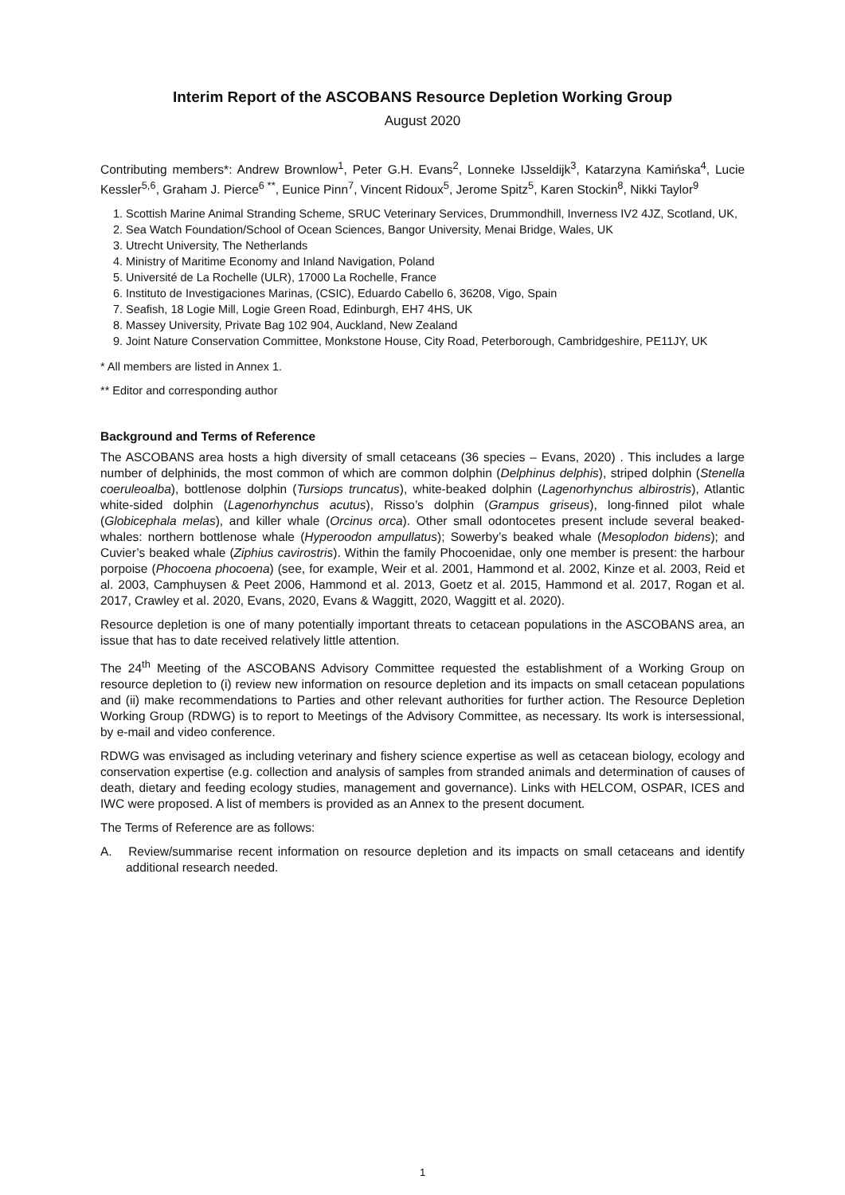Interim Report of the ASCOBANS Resource Depletion Working Group
August 2020
Contributing members*: Andrew Brownlow<sup>1</sup>, Peter G.H. Evans<sup>2</sup>, Lonneke IJsseldijk<sup>3</sup>, Katarzyna Kamińska<sup>4</sup>, Lucie Kessler<sup>5,6</sup>, Graham J. Pierce<sup>6 **</sup>, Eunice Pinn<sup>7</sup>, Vincent Ridoux<sup>5</sup>, Jerome Spitz<sup>5</sup>, Karen Stockin<sup>8</sup>, Nikki Taylor<sup>9</sup>
1. Scottish Marine Animal Stranding Scheme, SRUC Veterinary Services, Drummondhill, Inverness IV2 4JZ, Scotland, UK,
2. Sea Watch Foundation/School of Ocean Sciences, Bangor University, Menai Bridge, Wales, UK
3. Utrecht University, The Netherlands
4. Ministry of Maritime Economy and Inland Navigation, Poland
5. Université de La Rochelle (ULR), 17000 La Rochelle, France
6. Instituto de Investigaciones Marinas, (CSIC), Eduardo Cabello 6, 36208, Vigo, Spain
7. Seafish, 18 Logie Mill, Logie Green Road, Edinburgh, EH7 4HS, UK
8. Massey University, Private Bag 102 904, Auckland, New Zealand
9. Joint Nature Conservation Committee, Monkstone House, City Road, Peterborough, Cambridgeshire, PE11JY, UK
* All members are listed in Annex 1.
** Editor and corresponding author
Background and Terms of Reference
The ASCOBANS area hosts a high diversity of small cetaceans (36 species – Evans, 2020) . This includes a large number of delphinids, the most common of which are common dolphin (Delphinus delphis), striped dolphin (Stenella coeruleoalba), bottlenose dolphin (Tursiops truncatus), white-beaked dolphin (Lagenorhynchus albirostris), Atlantic white-sided dolphin (Lagenorhynchus acutus), Risso’s dolphin (Grampus griseus), long-finned pilot whale (Globicephala melas), and killer whale (Orcinus orca). Other small odontocetes present include several beaked-whales: northern bottlenose whale (Hyperoodon ampullatus); Sowerby’s beaked whale (Mesoplodon bidens); and Cuvier’s beaked whale (Ziphius cavirostris). Within the family Phocoenidae, only one member is present: the harbour porpoise (Phocoena phocoena) (see, for example, Weir et al. 2001, Hammond et al. 2002, Kinze et al. 2003, Reid et al. 2003, Camphuysen & Peet 2006, Hammond et al. 2013, Goetz et al. 2015, Hammond et al. 2017, Rogan et al. 2017, Crawley et al. 2020, Evans, 2020, Evans & Waggitt, 2020, Waggitt et al. 2020).
Resource depletion is one of many potentially important threats to cetacean populations in the ASCOBANS area, an issue that has to date received relatively little attention.
The 24<sup>th</sup> Meeting of the ASCOBANS Advisory Committee requested the establishment of a Working Group on resource depletion to (i) review new information on resource depletion and its impacts on small cetacean populations and (ii) make recommendations to Parties and other relevant authorities for further action. The Resource Depletion Working Group (RDWG) is to report to Meetings of the Advisory Committee, as necessary. Its work is intersessional, by e-mail and video conference.
RDWG was envisaged as including veterinary and fishery science expertise as well as cetacean biology, ecology and conservation expertise (e.g. collection and analysis of samples from stranded animals and determination of causes of death, dietary and feeding ecology studies, management and governance). Links with HELCOM, OSPAR, ICES and IWC were proposed. A list of members is provided as an Annex to the present document.
The Terms of Reference are as follows:
A. Review/summarise recent information on resource depletion and its impacts on small cetaceans and identify additional research needed.
1